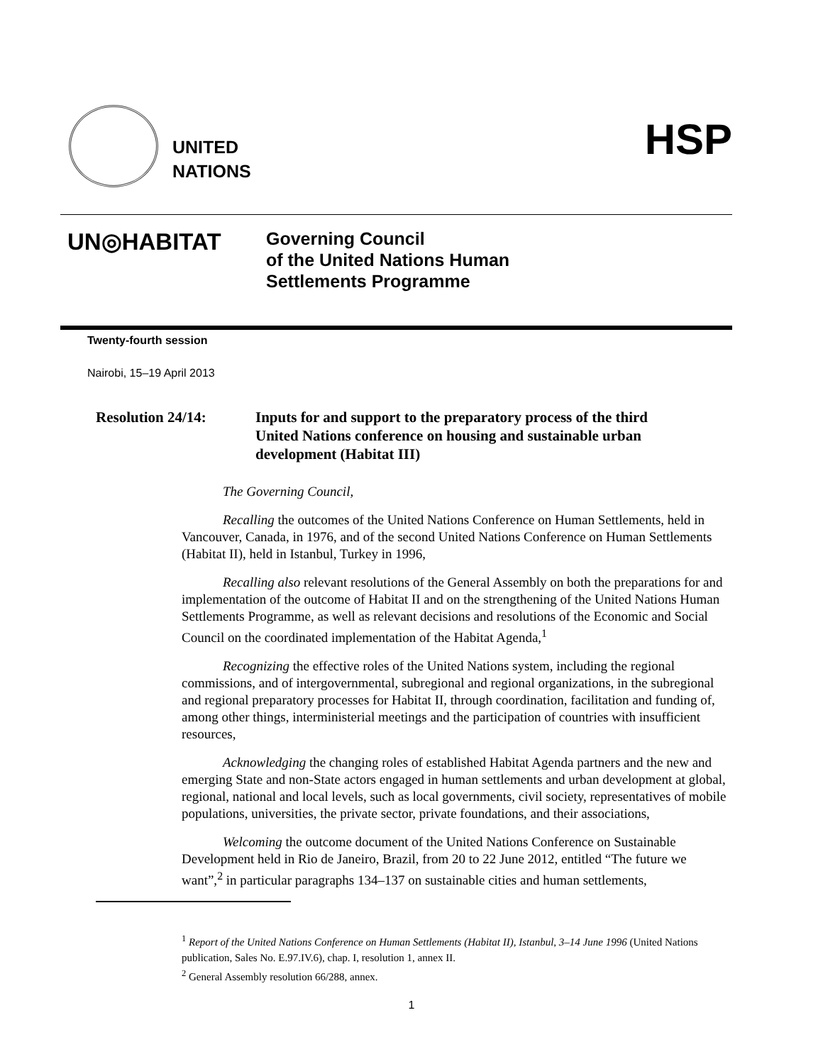UNITED
NATIONS
HSP
UN◎HABITAT
Governing Council
of the United Nations Human
Settlements Programme
Twenty-fourth session
Nairobi, 15–19 April 2013
Resolution 24/14: Inputs for and support to the preparatory process of the third
United Nations conference on housing and sustainable urban
development (Habitat III)
The Governing Council,
Recalling the outcomes of the United Nations Conference on Human Settlements, held in Vancouver, Canada, in 1976, and of the second United Nations Conference on Human Settlements (Habitat II), held in Istanbul, Turkey in 1996,
Recalling also relevant resolutions of the General Assembly on both the preparations for and implementation of the outcome of Habitat II and on the strengthening of the United Nations Human Settlements Programme, as well as relevant decisions and resolutions of the Economic and Social Council on the coordinated implementation of the Habitat Agenda,<sup>1</sup>
Recognizing the effective roles of the United Nations system, including the regional commissions, and of intergovernmental, subregional and regional organizations, in the subregional and regional preparatory processes for Habitat II, through coordination, facilitation and funding of, among other things, interministerial meetings and the participation of countries with insufficient resources,
Acknowledging the changing roles of established Habitat Agenda partners and the new and emerging State and non-State actors engaged in human settlements and urban development at global, regional, national and local levels, such as local governments, civil society, representatives of mobile populations, universities, the private sector, private foundations, and their associations,
Welcoming the outcome document of the United Nations Conference on Sustainable Development held in Rio de Janeiro, Brazil, from 20 to 22 June 2012, entitled “The future we want”,<sup>2</sup> in particular paragraphs 134–137 on sustainable cities and human settlements,
<sup>1</sup> Report of the United Nations Conference on Human Settlements (Habitat II), Istanbul, 3–14 June 1996 (United Nations publication, Sales No. E.97.IV.6), chap. I, resolution 1, annex II.
<sup>2</sup> General Assembly resolution 66/288, annex.
1